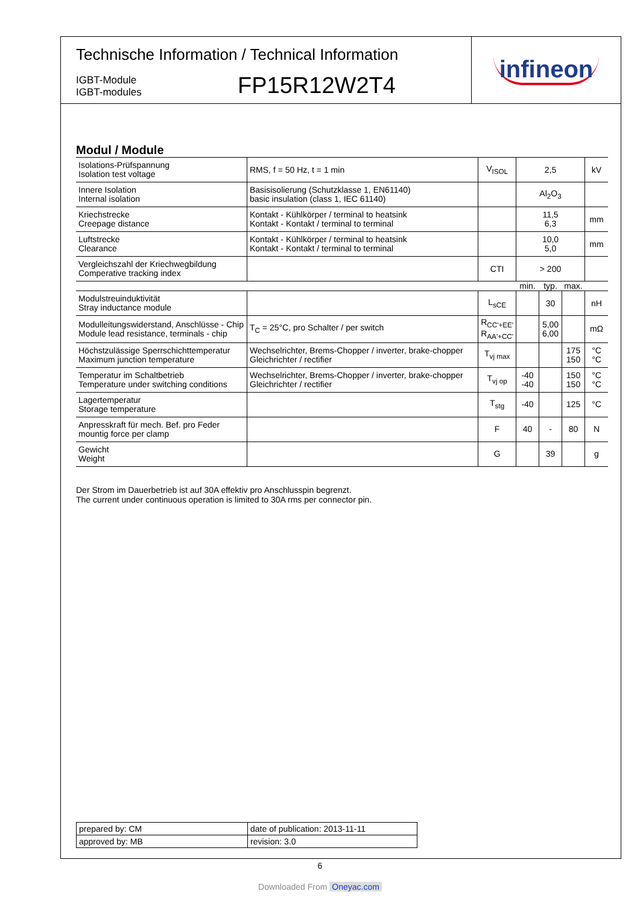Technische Information / Technical Information
IGBT-Module
IGBT-modules
FP15R12W2T4
infineon
Modul / Module
| Isolations-Prüfspannung Isolation test voltage | RMS, f = 50 Hz, t = 1 min | V<sub>ISOL</sub> | 2,5 | | | kV |
| Innere Isolation Internal isolation | Basisisolierung (Schutzklasse 1, EN61140) basic insulation (class 1, IEC 61140) | | Al<sub>2</sub>O<sub>3</sub> | | | |
| Kriechstrecke Creepage distance | Kontakt - Kühlkörper / terminal to heatsink Kontakt - Kontakt / terminal to terminal | | 11,5 6,3 | | | mm |
| Luftstrecke Clearance | Kontakt - Kühlkörper / terminal to heatsink Kontakt - Kontakt / terminal to terminal | | 10,0 5,0 | | | mm |
| Vergleichszahl der Kriechwegbildung Comperative tracking index | | CTI | > 200 | | | |
| | | | min. | typ. | max. | |
| Modulstreuinduktivität Stray inductance module | | L<sub>sCE</sub> | | 30 | | nH |
| Modulleitungswiderstand, Anschlüsse - Chip Module lead resistance, terminals - chip | T<sub>C</sub> = 25°C, pro Schalter / per switch | R<sub>CC'+EE'</sub> R<sub>AA'+CC'</sub> | | 5,00 6,00 | | mΩ |
| Höchstzulässige Sperrschichttemperatur Maximum junction temperature | Wechselrichter, Brems-Chopper / inverter, brake-chopper Gleichrichter / rectifier | T<sub>vj max</sub> | | | 175 150 | °C °C |
| Temperatur im Schaltbetrieb Temperature under switching conditions | Wechselrichter, Brems-Chopper / inverter, brake-chopper Gleichrichter / rectifier | T<sub>vj op</sub> | -40 -40 | | 150 150 | °C °C |
| Lagertemperatur Storage temperature | | T<sub>stg</sub> | -40 | | 125 | °C |
| Anpresskraft für mech. Bef. pro Feder mountig force per clamp | | F | 40 | - | 80 | N |
| Gewicht Weight | | G | | 39 | | g |
Der Strom im Dauerbetrieb ist auf 30A effektiv pro Anschlusspin begrenzt.
The current under continuous operation is limited to 30A rms per connector pin.
| prepared by: CM | date of publication: 2013-11-11 |
| approved by: MB | revision: 3.0 |
6
Downloaded From Oneyac.com